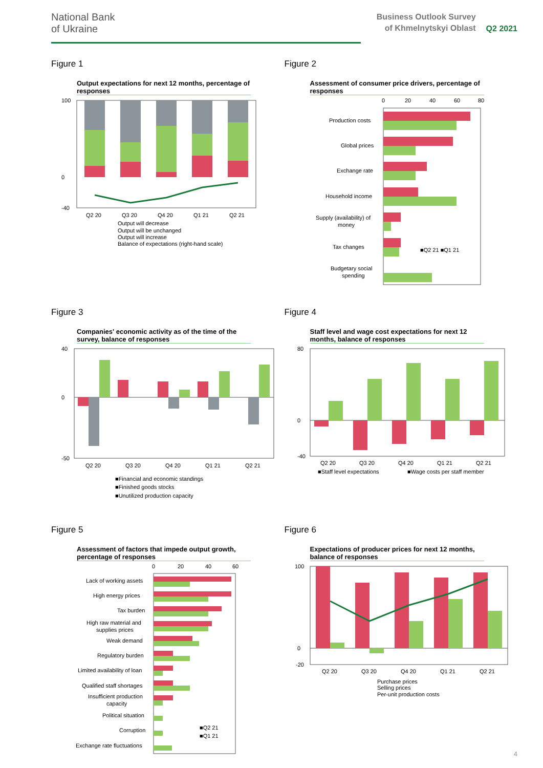National Bank
of Ukraine
Business Outlook Survey
of Khmelnytskyi Oblast
Q2 2021
Figure 1
Output expectations for next 12 months, percentage of responses
100
0
-40
Q2 20
Q3 20
Q4 20
Q1 21
Q2 21
Output will decrease
Output will be unchanged
Output will increase
Balance of expectations (right-hand scale)
Figure 2
Assessment of consumer price drivers, percentage of responses
0
20
40
60
80
Production costs
Global prices
Exchange rate
Household income
Supply (availability) of
money
Tax changes
■Q2 21 ■Q1 21
Budgetary social
spending
Figure 3
Companies' economic activity as of the time of the survey, balance of responses
40
0
-50
Q2 20
Q3 20
Q4 20
Q1 21
Q2 21
■Financial and economic standings
■Finished goods stocks
■Unutilized production capacity
Figure 4
Staff level and wage cost expectations for next 12 months, balance of responses
80
0
-40
Q2 20
Q3 20
Q4 20
Q1 21
Q2 21
■Staff level expectations
■Wage costs per staff member
Figure 5
Assessment of factors that impede output growth, percentage of responses
0
20
40
60
Lack of working assets
High energy prices
Tax burden
High raw material and
supplies prices
Weak demand
Regulatory burden
Limited availability of loan
Qualified staff shortages
Insufficient production
capacity
Political situation
Corruption
■Q2 21
■Q1 21
Exchange rate fluctuations
Figure 6
Expectations of producer prices for next 12 months, balance of responses
100
0
-20
Q2 20
Q3 20
Q4 20
Q1 21
Q2 21
Purchase prices
Selling prices
Per-unit production costs
4